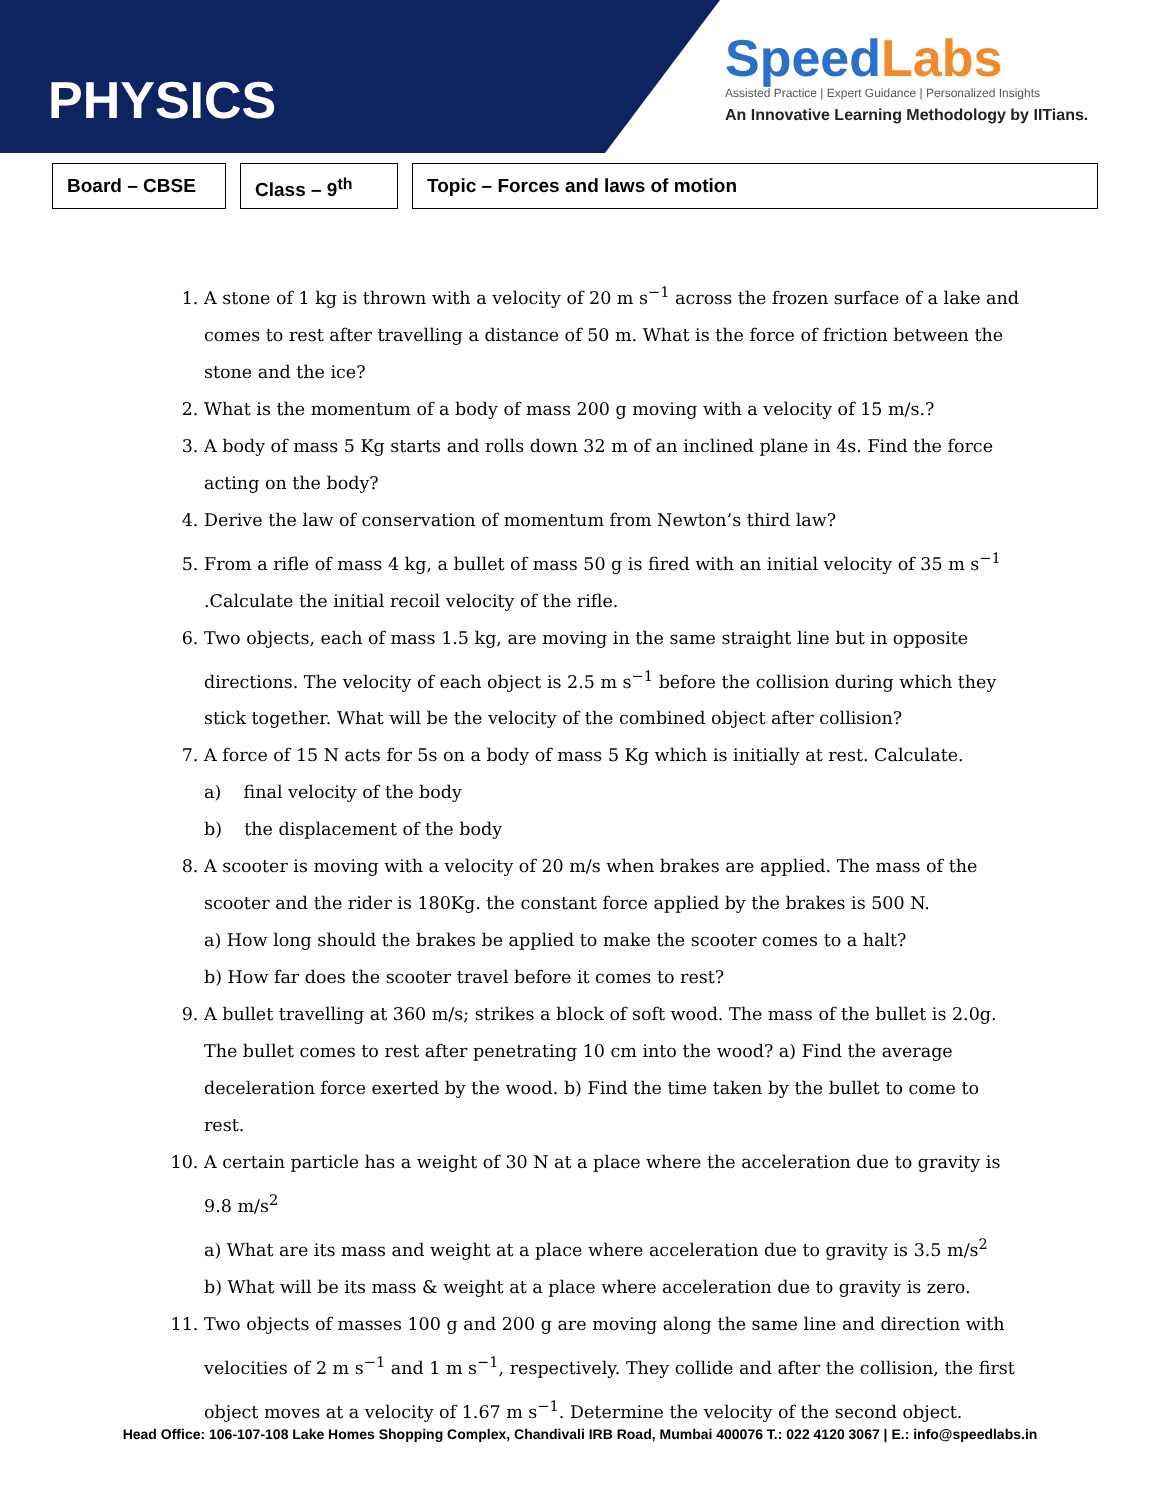PHYSICS
SpeedLabs
Assisted Practice | Expert Guidance | Personalized Insights
An Innovative Learning Methodology by IITians.
Board – CBSE Class – 9<sup>th</sup> Topic – Forces and laws of motion
1. A stone of 1 kg is thrown with a velocity of 20 m s<sup>−1</sup> across the frozen surface of a lake and comes to rest after travelling a distance of 50 m. What is the force of friction between the stone and the ice?
2. What is the momentum of a body of mass 200 g moving with a velocity of 15 m/s.?
3. A body of mass 5 Kg starts and rolls down 32 m of an inclined plane in 4s. Find the force acting on the body?
4. Derive the law of conservation of momentum from Newton’s third law?
5. From a rifle of mass 4 kg, a bullet of mass 50 g is fired with an initial velocity of 35 m s<sup>−1</sup> .Calculate the initial recoil velocity of the rifle.
6. Two objects, each of mass 1.5 kg, are moving in the same straight line but in opposite directions. The velocity of each object is 2.5 m s<sup>−1</sup> before the collision during which they stick together. What will be the velocity of the combined object after collision?
7. A force of 15 N acts for 5s on a body of mass 5 Kg which is initially at rest. Calculate.
a) final velocity of the body
b) the displacement of the body
8. A scooter is moving with a velocity of 20 m/s when brakes are applied. The mass of the scooter and the rider is 180Kg. the constant force applied by the brakes is 500 N.
a) How long should the brakes be applied to make the scooter comes to a halt?
b) How far does the scooter travel before it comes to rest?
9. A bullet travelling at 360 m/s; strikes a block of soft wood. The mass of the bullet is 2.0g. The bullet comes to rest after penetrating 10 cm into the wood? a) Find the average deceleration force exerted by the wood. b) Find the time taken by the bullet to come to rest.
10. A certain particle has a weight of 30 N at a place where the acceleration due to gravity is 9.8 m/s<sup>2</sup>
a) What are its mass and weight at a place where acceleration due to gravity is 3.5 m/s<sup>2</sup>
b) What will be its mass & weight at a place where acceleration due to gravity is zero.
11. Two objects of masses 100 g and 200 g are moving along the same line and direction with velocities of 2 m s<sup>−1</sup> and 1 m s<sup>−1</sup>, respectively. They collide and after the collision, the first object moves at a velocity of 1.67 m s<sup>−1</sup>. Determine the velocity of the second object.
Head Office: 106-107-108 Lake Homes Shopping Complex, Chandivali IRB Road, Mumbai 400076 T.: 022 4120 3067 | E.: info@speedlabs.in